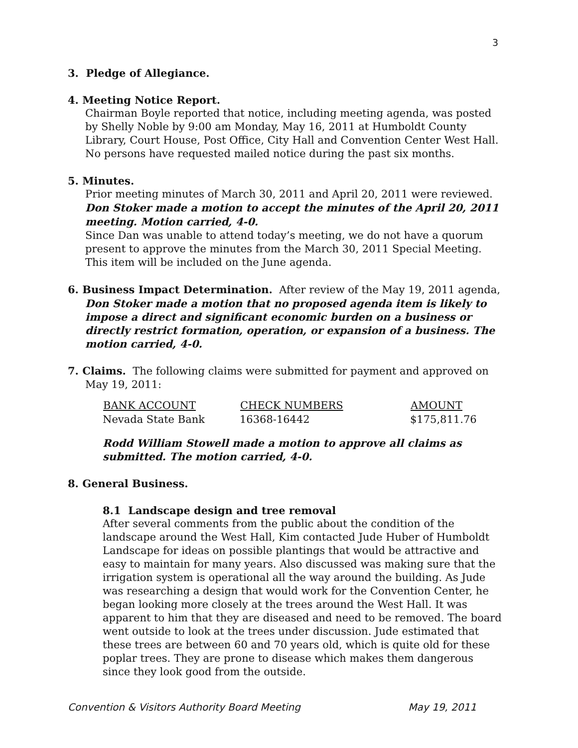3
3. Pledge of Allegiance.
4. Meeting Notice Report.
Chairman Boyle reported that notice, including meeting agenda, was posted by Shelly Noble by 9:00 am Monday, May 16, 2011 at Humboldt County Library, Court House, Post Office, City Hall and Convention Center West Hall. No persons have requested mailed notice during the past six months.
5. Minutes.
Prior meeting minutes of March 30, 2011 and April 20, 2011 were reviewed. Don Stoker made a motion to accept the minutes of the April 20, 2011 meeting. Motion carried, 4-0.
Since Dan was unable to attend today’s meeting, we do not have a quorum present to approve the minutes from the March 30, 2011 Special Meeting. This item will be included on the June agenda.
6. Business Impact Determination. After review of the May 19, 2011 agenda,
Don Stoker made a motion that no proposed agenda item is likely to impose a direct and significant economic burden on a business or directly restrict formation, operation, or expansion of a business. The motion carried, 4-0.
7. Claims. The following claims were submitted for payment and approved on
May 19, 2011:
| BANK ACCOUNT | CHECK NUMBERS | AMOUNT |
| --- | --- | --- |
| Nevada State Bank | 16368-16442 | $175,811.76 |
Rodd William Stowell made a motion to approve all claims as submitted. The motion carried, 4-0.
8. General Business.
8.1 Landscape design and tree removal
After several comments from the public about the condition of the landscape around the West Hall, Kim contacted Jude Huber of Humboldt Landscape for ideas on possible plantings that would be attractive and easy to maintain for many years. Also discussed was making sure that the irrigation system is operational all the way around the building. As Jude was researching a design that would work for the Convention Center, he began looking more closely at the trees around the West Hall. It was apparent to him that they are diseased and need to be removed. The board went outside to look at the trees under discussion. Jude estimated that these trees are between 60 and 70 years old, which is quite old for these poplar trees. They are prone to disease which makes them dangerous since they look good from the outside.
Convention & Visitors Authority Board Meeting May 19, 2011